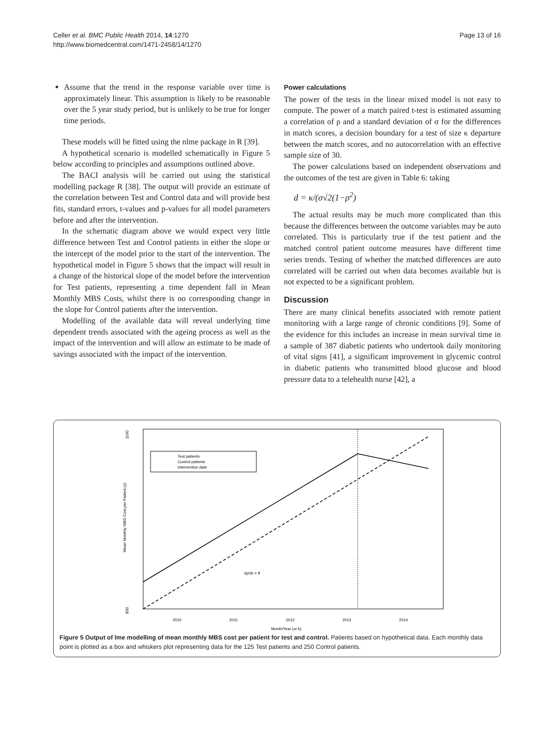Celler et al. BMC Public Health 2014, 14:1270
http://www.biomedcentral.com/1471-2458/14/1270
Page 13 of 16
Assume that the trend in the response variable over time is approximately linear. This assumption is likely to be reasonable over the 5 year study period, but is unlikely to be true for longer time periods.
These models will be fitted using the nlme package in R [39].
A hypothetical scenario is modelled schematically in Figure 5 below according to principles and assumptions outlined above.
The BACI analysis will be carried out using the statistical modelling package R [38]. The output will provide an estimate of the correlation between Test and Control data and will provide best fits, standard errors, t-values and p-values for all model parameters before and after the intervention.
In the schematic diagram above we would expect very little difference between Test and Control patients in either the slope or the intercept of the model prior to the start of the intervention. The hypothetical model in Figure 5 shows that the impact will result in a change of the historical slope of the model before the intervention for Test patients, representing a time dependent fall in Mean Monthly MBS Costs, whilst there is no corresponding change in the slope for Control patients after the intervention.
Modelling of the available data will reveal underlying time dependent trends associated with the ageing process as well as the impact of the intervention and will allow an estimate to be made of savings associated with the impact of the intervention.
Power calculations
The power of the tests in the linear mixed model is not easy to compute. The power of a match paired t-test is estimated assuming a correlation of ρ and a standard deviation of σ for the differences in match scores, a decision boundary for a test of size κ departure between the match scores, and no autocorrelation with an effective sample size of 30.
The power calculations based on independent observations and the outcomes of the test are given in Table 6: taking
d = κ/(σ√2(1−ρ<sup>2</sup>)
The actual results may be much more complicated than this because the differences between the outcome variables may be auto correlated. This is particularly true if the test patient and the matched control patient outcome measures have different time series trends. Testing of whether the matched differences are auto correlated will be carried out when data becomes available but is not expected to be a significant problem.
Discussion
There are many clinical benefits associated with remote patient monitoring with a large range of chronic conditions [9]. Some of the evidence for this includes an increase in mean survival time in a sample of 387 diabetic patients who undertook daily monitoring of vital signs [41], a significant improvement in glycemic control in diabetic patients who transmitted blood glucose and blood pressure data to a telehealth nurse [42], a
1100
800
Mean Monthly MBS Cost per Patient (y)
Test patients
Control patients
Intervention date
dy/dx = θ
2010
2011
2012
2013
2014
Month/Year (or k)
Figure 5 Output of lme modelling of mean monthly MBS cost per patient for test and control. Patients based on hypothetical data. Each monthly data point is plotted as a box and whiskers plot representing data for the 125 Test patients and 250 Control patients.